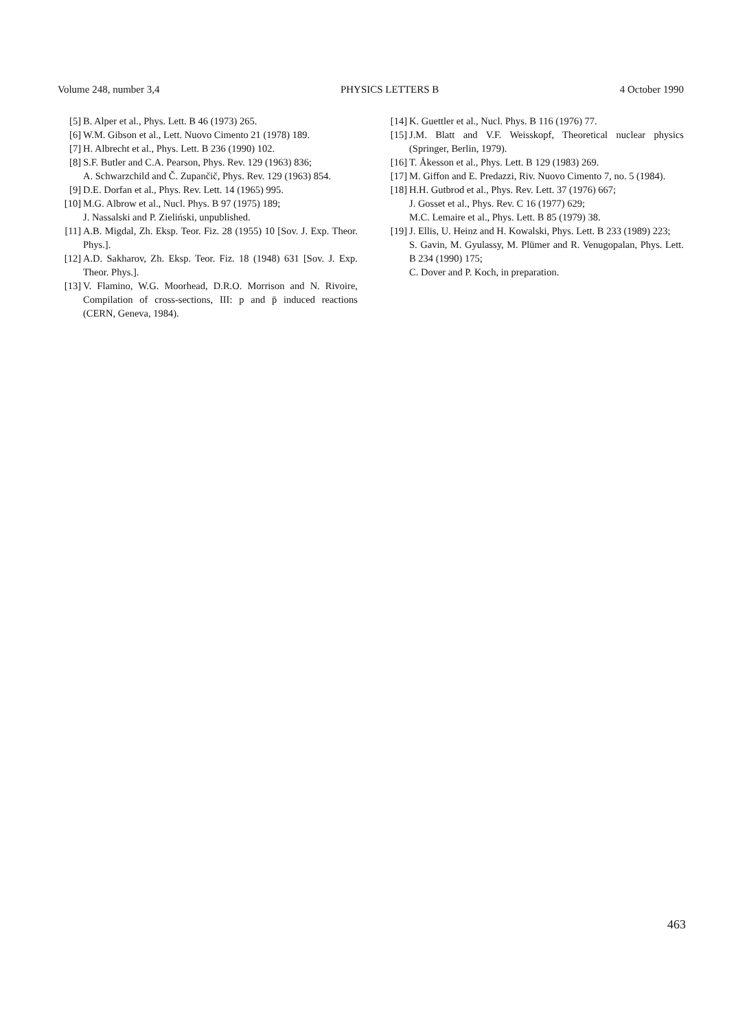Volume 248, number 3,4 PHYSICS LETTERS B 4 October 1990
[5] B. Alper et al., Phys. Lett. B 46 (1973) 265.
[6] W.M. Gibson et al., Lett. Nuovo Cimento 21 (1978) 189.
[7] H. Albrecht et al., Phys. Lett. B 236 (1990) 102.
[8] S.F. Butler and C.A. Pearson, Phys. Rev. 129 (1963) 836;
A. Schwarzchild and Č. Zupančič, Phys. Rev. 129 (1963) 854.
[9] D.E. Dorfan et al., Phys. Rev. Lett. 14 (1965) 995.
[10] M.G. Albrow et al., Nucl. Phys. B 97 (1975) 189;
J. Nassalski and P. Zieliński, unpublished.
[11] A.B. Migdal, Zh. Eksp. Teor. Fiz. 28 (1955) 10 [Sov. J. Exp. Theor. Phys.].
[12] A.D. Sakharov, Zh. Eksp. Teor. Fiz. 18 (1948) 631 [Sov. J. Exp. Theor. Phys.].
[13] V. Flamino, W.G. Moorhead, D.R.O. Morrison and N. Rivoire, Compilation of cross-sections, III: p and p̄ induced reactions (CERN, Geneva, 1984).
[14] K. Guettler et al., Nucl. Phys. B 116 (1976) 77.
[15] J.M. Blatt and V.F. Weisskopf, Theoretical nuclear physics (Springer, Berlin, 1979).
[16] T. Åkesson et al., Phys. Lett. B 129 (1983) 269.
[17] M. Giffon and E. Predazzi, Riv. Nuovo Cimento 7, no. 5 (1984).
[18] H.H. Gutbrod et al., Phys. Rev. Lett. 37 (1976) 667;
J. Gosset et al., Phys. Rev. C 16 (1977) 629;
M.C. Lemaire et al., Phys. Lett. B 85 (1979) 38.
[19] J. Ellis, U. Heinz and H. Kowalski, Phys. Lett. B 233 (1989) 223;
S. Gavin, M. Gyulassy, M. Plümer and R. Venugopalan, Phys. Lett. B 234 (1990) 175;
C. Dover and P. Koch, in preparation.
463